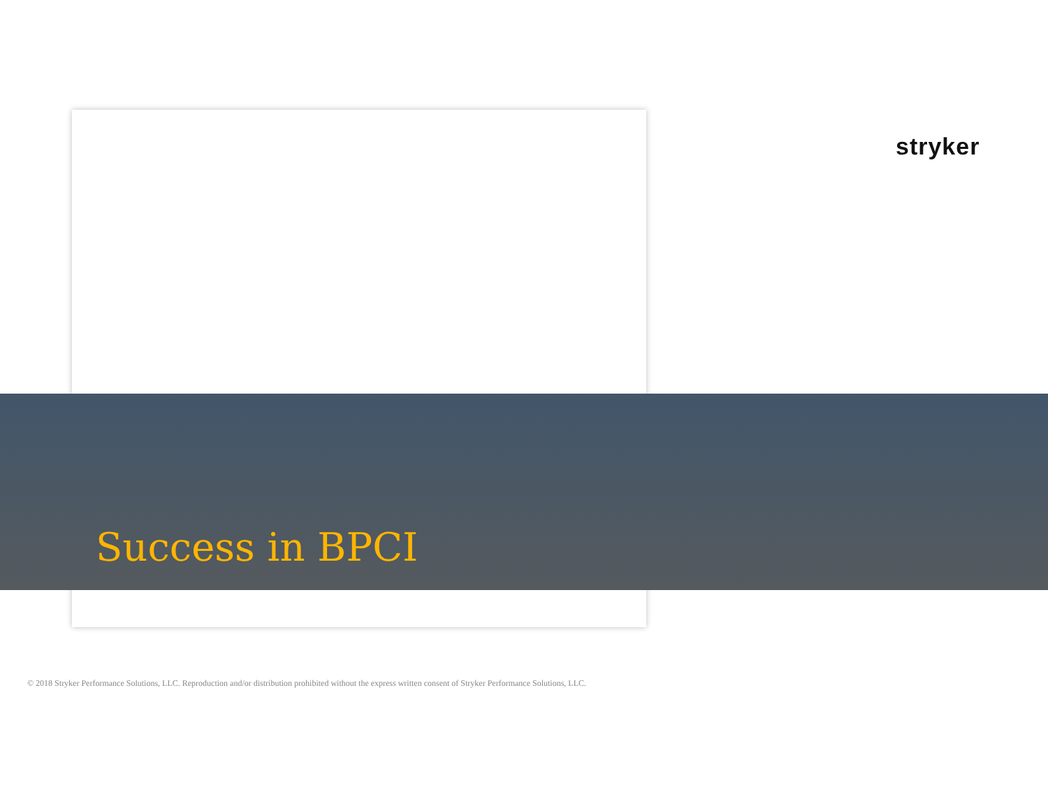stryker
Success in BPCI
© 2018 Stryker Performance Solutions, LLC. Reproduction and/or distribution prohibited without the express written consent of Stryker Performance Solutions, LLC.